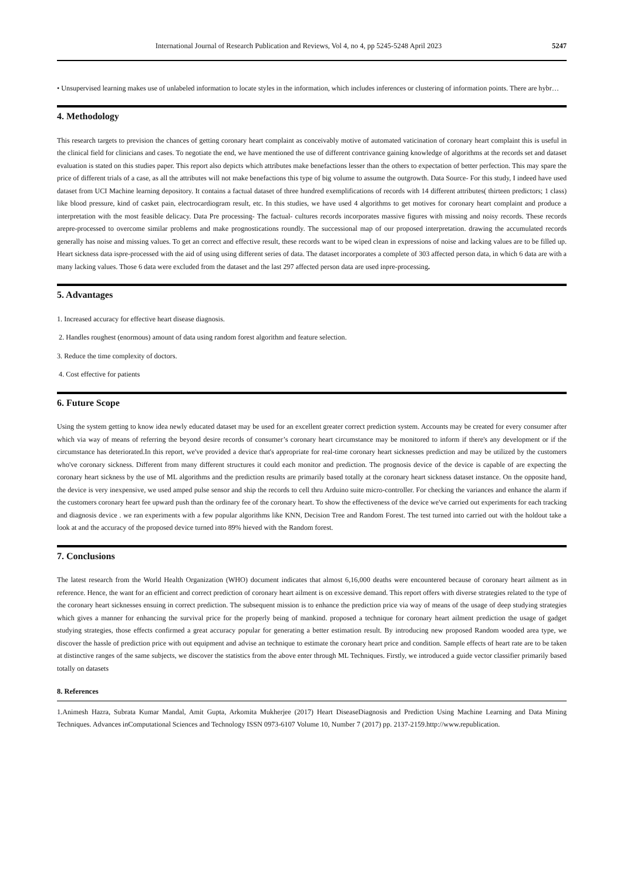International Journal of Research Publication and Reviews, Vol 4, no 4, pp 5245-5248 April 2023 5247
• Unsupervised learning makes use of unlabeled information to locate styles in the information, which includes inferences or clustering of information points. There are hybr…
4. Methodology
This research targets to prevision the chances of getting coronary heart complaint as conceivably motive of automated vaticination of coronary heart complaint this is useful in the clinical field for clinicians and cases. To negotiate the end, we have mentioned the use of different contrivance gaining knowledge of algorithms at the records set and dataset evaluation is stated on this studies paper. This report also depicts which attributes make benefactions lesser than the others to expectation of better perfection. This may spare the price of different trials of a case, as all the attributes will not make benefactions this type of big volume to assume the outgrowth. Data Source- For this study, I indeed have used dataset from UCI Machine learning depository. It contains a factual dataset of three hundred exemplifications of records with 14 different attributes( thirteen predictors; 1 class) like blood pressure, kind of casket pain, electrocardiogram result, etc. In this studies, we have used 4 algorithms to get motives for coronary heart complaint and produce a interpretation with the most feasible delicacy. Data Pre processing- The factual- cultures records incorporates massive figures with missing and noisy records. These records arepre-processed to overcome similar problems and make prognostications roundly. The successional map of our proposed interpretation. drawing the accumulated records generally has noise and missing values. To get an correct and effective result, these records want to be wiped clean in expressions of noise and lacking values are to be filled up. Heart sickness data ispre-processed with the aid of using using different series of data. The dataset incorporates a complete of 303 affected person data, in which 6 data are with a many lacking values. Those 6 data were excluded from the dataset and the last 297 affected person data are used inpre-processing.
5. Advantages
1. Increased accuracy for effective heart disease diagnosis.
2. Handles roughest (enormous) amount of data using random forest algorithm and feature selection.
3. Reduce the time complexity of doctors.
4. Cost effective for patients
6. Future Scope
Using the system getting to know idea newly educated dataset may be used for an excellent greater correct prediction system. Accounts may be created for every consumer after which via way of means of referring the beyond desire records of consumer’s coronary heart circumstance may be monitored to inform if there's any development or if the circumstance has deteriorated.In this report, we've provided a device that's appropriate for real-time coronary heart sicknesses prediction and may be utilized by the customers who've coronary sickness. Different from many different structures it could each monitor and prediction. The prognosis device of the device is capable of are expecting the coronary heart sickness by the use of ML algorithms and the prediction results are primarily based totally at the coronary heart sickness dataset instance. On the opposite hand, the device is very inexpensive, we used amped pulse sensor and ship the records to cell thru Arduino suite micro-controller. For checking the variances and enhance the alarm if the customers coronary heart fee upward push than the ordinary fee of the coronary heart. To show the effectiveness of the device we've carried out experiments for each tracking and diagnosis device . we ran experiments with a few popular algorithms like KNN, Decision Tree and Random Forest. The test turned into carried out with the holdout take a look at and the accuracy of the proposed device turned into 89% hieved with the Random forest.
7. Conclusions
The latest research from the World Health Organization (WHO) document indicates that almost 6,16,000 deaths were encountered because of coronary heart ailment as in reference. Hence, the want for an efficient and correct prediction of coronary heart ailment is on excessive demand. This report offers with diverse strategies related to the type of the coronary heart sicknesses ensuing in correct prediction. The subsequent mission is to enhance the prediction price via way of means of the usage of deep studying strategies which gives a manner for enhancing the survival price for the properly being of mankind. proposed a technique for coronary heart ailment prediction the usage of gadget studying strategies, those effects confirmed a great accuracy popular for generating a better estimation result. By introducing new proposed Random wooded area type, we discover the hassle of prediction price with out equipment and advise an technique to estimate the coronary heart price and condition. Sample effects of heart rate are to be taken at distinctive ranges of the same subjects, we discover the statistics from the above enter through ML Techniques. Firstly, we introduced a guide vector classifier primarily based totally on datasets
8. References
1.Animesh Hazra, Subrata Kumar Mandal, Amit Gupta, Arkomita Mukherjee (2017) Heart DiseaseDiagnosis and Prediction Using Machine Learning and Data Mining Techniques. Advances inComputational Sciences and Technology ISSN 0973-6107 Volume 10, Number 7 (2017) pp. 2137-2159.http://www.republication.